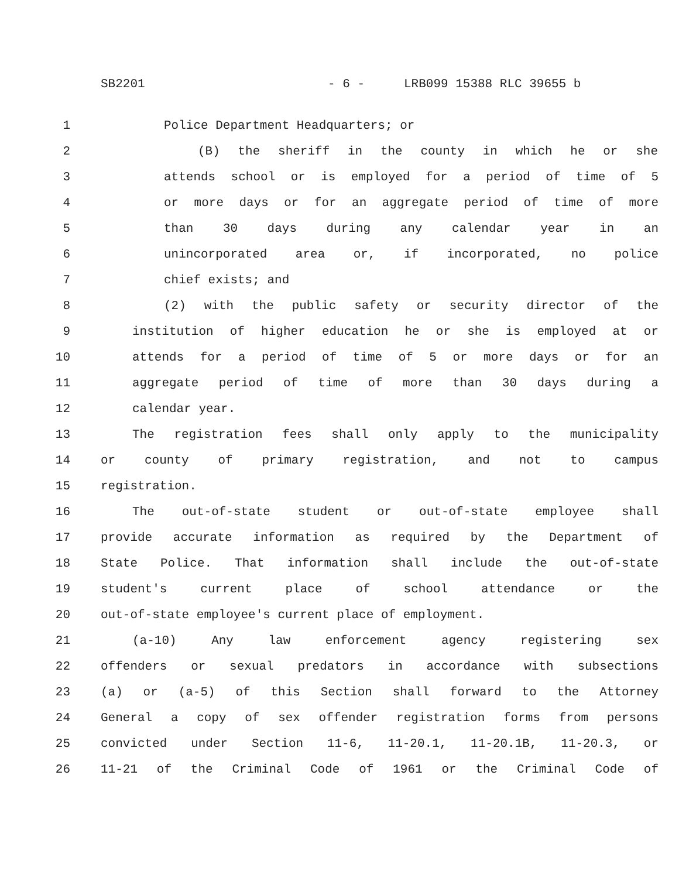SB2201 - 6 - LRB099 15388 RLC 39655 b
1 Police Department Headquarters; or
2 (B) the sheriff in the county in which he or she
3 attends school or is employed for a period of time of 5
4 or more days or for an aggregate period of time of more
5 than 30 days during any calendar year in an
6 unincorporated area or, if incorporated, no police
7 chief exists; and
8 (2) with the public safety or security director of the
9 institution of higher education he or she is employed at or
10 attends for a period of time of 5 or more days or for an
11 aggregate period of time of more than 30 days during a
12 calendar year.
13 The registration fees shall only apply to the municipality
14 or county of primary registration, and not to campus
15 registration.
16 The out-of-state student or out-of-state employee shall
17 provide accurate information as required by the Department of
18 State Police. That information shall include the out-of-state
19 student's current place of school attendance or the
20 out-of-state employee's current place of employment.
21 (a-10) Any law enforcement agency registering sex
22 offenders or sexual predators in accordance with subsections
23 (a) or (a-5) of this Section shall forward to the Attorney
24 General a copy of sex offender registration forms from persons
25 convicted under Section 11-6, 11-20.1, 11-20.1B, 11-20.3, or
26 11-21 of the Criminal Code of 1961 or the Criminal Code of